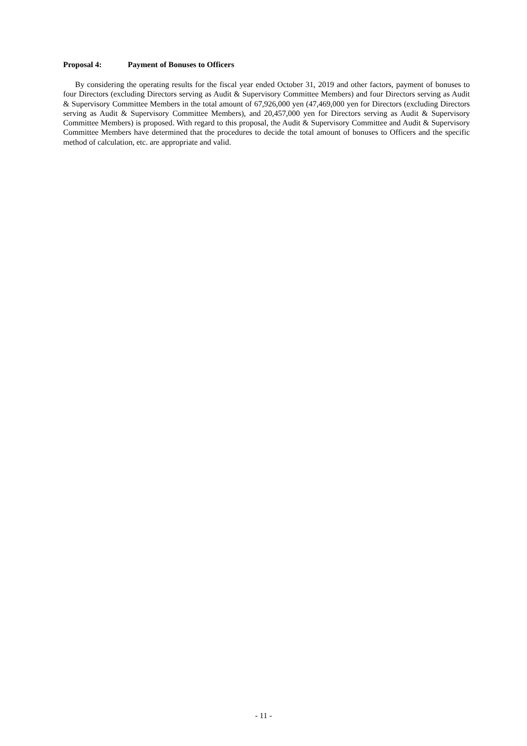Proposal 4: Payment of Bonuses to Officers
By considering the operating results for the fiscal year ended October 31, 2019 and other factors, payment of bonuses to four Directors (excluding Directors serving as Audit & Supervisory Committee Members) and four Directors serving as Audit & Supervisory Committee Members in the total amount of 67,926,000 yen (47,469,000 yen for Directors (excluding Directors serving as Audit & Supervisory Committee Members), and 20,457,000 yen for Directors serving as Audit & Supervisory Committee Members) is proposed. With regard to this proposal, the Audit & Supervisory Committee and Audit & Supervisory Committee Members have determined that the procedures to decide the total amount of bonuses to Officers and the specific method of calculation, etc. are appropriate and valid.
- 11 -